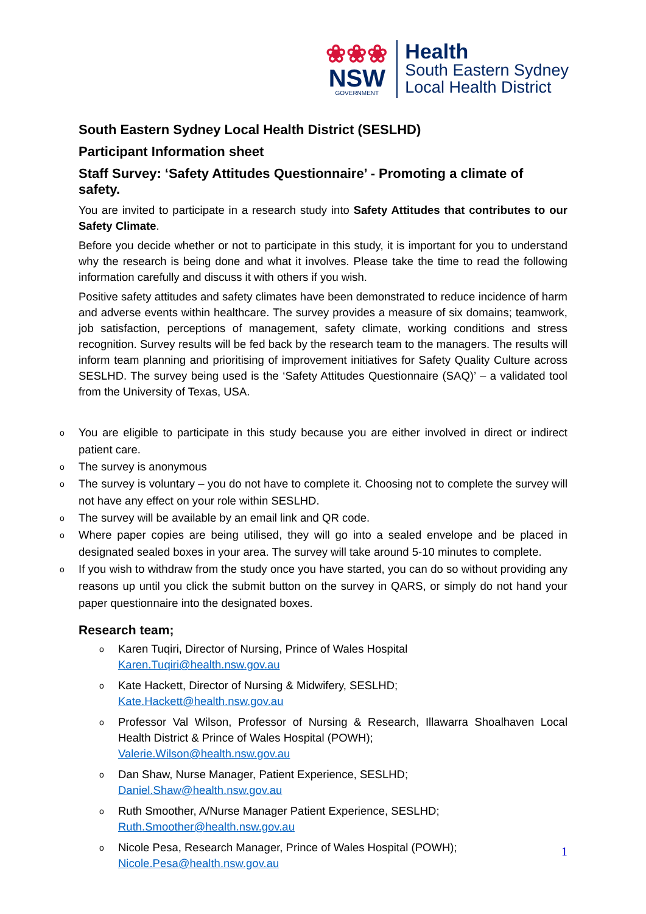❀❀❀
NSW
GOVERNMENT
Health
South Eastern Sydney
Local Health District
South Eastern Sydney Local Health District (SESLHD)
Participant Information sheet
Staff Survey: ‘Safety Attitudes Questionnaire’ - Promoting a climate of safety.
You are invited to participate in a research study into Safety Attitudes that contributes to our Safety Climate.
Before you decide whether or not to participate in this study, it is important for you to understand why the research is being done and what it involves. Please take the time to read the following information carefully and discuss it with others if you wish.
Positive safety attitudes and safety climates have been demonstrated to reduce incidence of harm and adverse events within healthcare. The survey provides a measure of six domains; teamwork, job satisfaction, perceptions of management, safety climate, working conditions and stress recognition. Survey results will be fed back by the research team to the managers. The results will inform team planning and prioritising of improvement initiatives for Safety Quality Culture across SESLHD. The survey being used is the ‘Safety Attitudes Questionnaire (SAQ)’ – a validated tool from the University of Texas, USA.
o You are eligible to participate in this study because you are either involved in direct or indirect patient care.
o The survey is anonymous
o The survey is voluntary – you do not have to complete it. Choosing not to complete the survey will not have any effect on your role within SESLHD.
o The survey will be available by an email link and QR code.
o Where paper copies are being utilised, they will go into a sealed envelope and be placed in designated sealed boxes in your area. The survey will take around 5-10 minutes to complete.
o If you wish to withdraw from the study once you have started, you can do so without providing any reasons up until you click the submit button on the survey in QARS, or simply do not hand your paper questionnaire into the designated boxes.
Research team;
o Karen Tuqiri, Director of Nursing, Prince of Wales Hospital
Karen.Tuqiri@health.nsw.gov.au
o Kate Hackett, Director of Nursing & Midwifery, SESLHD;
Kate.Hackett@health.nsw.gov.au
o Professor Val Wilson, Professor of Nursing & Research, Illawarra Shoalhaven Local Health District & Prince of Wales Hospital (POWH);
Valerie.Wilson@health.nsw.gov.au
o Dan Shaw, Nurse Manager, Patient Experience, SESLHD;
Daniel.Shaw@health.nsw.gov.au
o Ruth Smoother, A/Nurse Manager Patient Experience, SESLHD;
Ruth.Smoother@health.nsw.gov.au
o Nicole Pesa, Research Manager, Prince of Wales Hospital (POWH);
Nicole.Pesa@health.nsw.gov.au
1